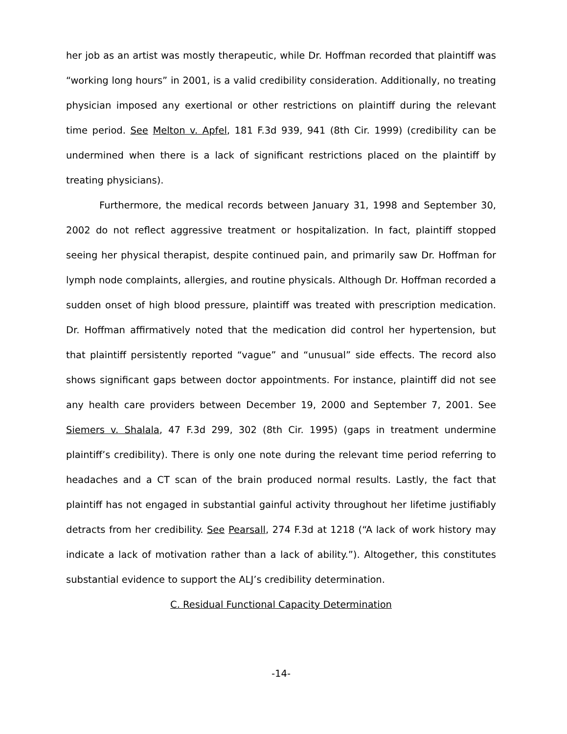her job as an artist was mostly therapeutic, while Dr. Hoffman recorded that plaintiff was “working long hours” in 2001, is a valid credibility consideration. Additionally, no treating physician imposed any exertional or other restrictions on plaintiff during the relevant time period. See Melton v. Apfel, 181 F.3d 939, 941 (8th Cir. 1999) (credibility can be undermined when there is a lack of significant restrictions placed on the plaintiff by treating physicians).
Furthermore, the medical records between January 31, 1998 and September 30, 2002 do not reflect aggressive treatment or hospitalization. In fact, plaintiff stopped seeing her physical therapist, despite continued pain, and primarily saw Dr. Hoffman for lymph node complaints, allergies, and routine physicals. Although Dr. Hoffman recorded a sudden onset of high blood pressure, plaintiff was treated with prescription medication. Dr. Hoffman affirmatively noted that the medication did control her hypertension, but that plaintiff persistently reported “vague” and “unusual” side effects. The record also shows significant gaps between doctor appointments. For instance, plaintiff did not see any health care providers between December 19, 2000 and September 7, 2001. See Siemers v. Shalala, 47 F.3d 299, 302 (8th Cir. 1995) (gaps in treatment undermine plaintiff’s credibility). There is only one note during the relevant time period referring to headaches and a CT scan of the brain produced normal results. Lastly, the fact that plaintiff has not engaged in substantial gainful activity throughout her lifetime justifiably detracts from her credibility. See Pearsall, 274 F.3d at 1218 (“A lack of work history may indicate a lack of motivation rather than a lack of ability.”). Altogether, this constitutes substantial evidence to support the ALJ’s credibility determination.
C. Residual Functional Capacity Determination
-14-